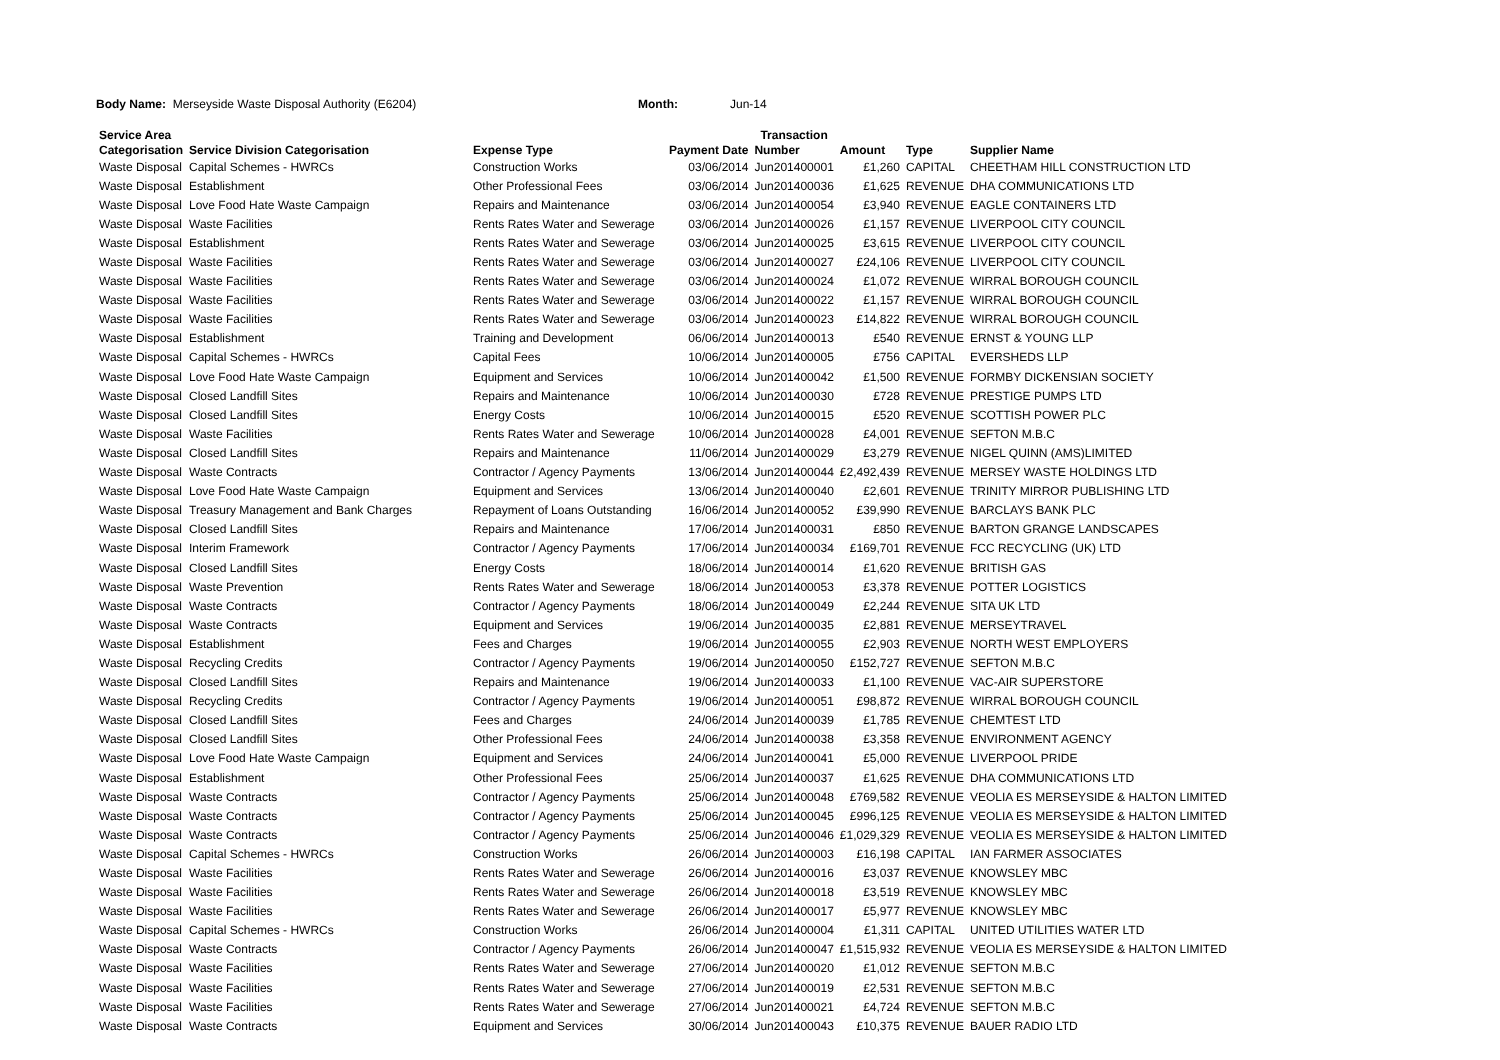Body Name: Merseyside Waste Disposal Authority (E6204) Month: Jun-14
| Service Area | | | | Transaction | | | |
| --- | --- | --- | --- | --- | --- | --- | --- |
| Categorisation | Service Division Categorisation | Expense Type | Payment Date | Number | Amount | Type | Supplier Name |
| Waste Disposal | Capital Schemes - HWRCs | Construction Works | 03/06/2014 | Jun201400001 | £1,260 | CAPITAL | CHEETHAM HILL CONSTRUCTION LTD |
| Waste Disposal | Establishment | Other Professional Fees | 03/06/2014 | Jun201400036 | £1,625 | REVENUE | DHA COMMUNICATIONS LTD |
| Waste Disposal | Love Food Hate Waste Campaign | Repairs and Maintenance | 03/06/2014 | Jun201400054 | £3,940 | REVENUE | EAGLE CONTAINERS LTD |
| Waste Disposal | Waste Facilities | Rents Rates Water and Sewerage | 03/06/2014 | Jun201400026 | £1,157 | REVENUE | LIVERPOOL CITY COUNCIL |
| Waste Disposal | Establishment | Rents Rates Water and Sewerage | 03/06/2014 | Jun201400025 | £3,615 | REVENUE | LIVERPOOL CITY COUNCIL |
| Waste Disposal | Waste Facilities | Rents Rates Water and Sewerage | 03/06/2014 | Jun201400027 | £24,106 | REVENUE | LIVERPOOL CITY COUNCIL |
| Waste Disposal | Waste Facilities | Rents Rates Water and Sewerage | 03/06/2014 | Jun201400024 | £1,072 | REVENUE | WIRRAL BOROUGH COUNCIL |
| Waste Disposal | Waste Facilities | Rents Rates Water and Sewerage | 03/06/2014 | Jun201400022 | £1,157 | REVENUE | WIRRAL BOROUGH COUNCIL |
| Waste Disposal | Waste Facilities | Rents Rates Water and Sewerage | 03/06/2014 | Jun201400023 | £14,822 | REVENUE | WIRRAL BOROUGH COUNCIL |
| Waste Disposal | Establishment | Training and Development | 06/06/2014 | Jun201400013 | £540 | REVENUE | ERNST & YOUNG LLP |
| Waste Disposal | Capital Schemes - HWRCs | Capital Fees | 10/06/2014 | Jun201400005 | £756 | CAPITAL | EVERSHEDS LLP |
| Waste Disposal | Love Food Hate Waste Campaign | Equipment and Services | 10/06/2014 | Jun201400042 | £1,500 | REVENUE | FORMBY DICKENSIAN SOCIETY |
| Waste Disposal | Closed Landfill Sites | Repairs and Maintenance | 10/06/2014 | Jun201400030 | £728 | REVENUE | PRESTIGE PUMPS LTD |
| Waste Disposal | Closed Landfill Sites | Energy Costs | 10/06/2014 | Jun201400015 | £520 | REVENUE | SCOTTISH POWER PLC |
| Waste Disposal | Waste Facilities | Rents Rates Water and Sewerage | 10/06/2014 | Jun201400028 | £4,001 | REVENUE | SEFTON M.B.C |
| Waste Disposal | Closed Landfill Sites | Repairs and Maintenance | 11/06/2014 | Jun201400029 | £3,279 | REVENUE | NIGEL QUINN (AMS)LIMITED |
| Waste Disposal | Waste Contracts | Contractor / Agency Payments | 13/06/2014 | Jun201400044 | £2,492,439 | REVENUE | MERSEY WASTE HOLDINGS LTD |
| Waste Disposal | Love Food Hate Waste Campaign | Equipment and Services | 13/06/2014 | Jun201400040 | £2,601 | REVENUE | TRINITY MIRROR PUBLISHING LTD |
| Waste Disposal | Treasury Management and Bank Charges | Repayment of Loans Outstanding | 16/06/2014 | Jun201400052 | £39,990 | REVENUE | BARCLAYS BANK PLC |
| Waste Disposal | Closed Landfill Sites | Repairs and Maintenance | 17/06/2014 | Jun201400031 | £850 | REVENUE | BARTON GRANGE LANDSCAPES |
| Waste Disposal | Interim Framework | Contractor / Agency Payments | 17/06/2014 | Jun201400034 | £169,701 | REVENUE | FCC RECYCLING (UK) LTD |
| Waste Disposal | Closed Landfill Sites | Energy Costs | 18/06/2014 | Jun201400014 | £1,620 | REVENUE | BRITISH GAS |
| Waste Disposal | Waste Prevention | Rents Rates Water and Sewerage | 18/06/2014 | Jun201400053 | £3,378 | REVENUE | POTTER LOGISTICS |
| Waste Disposal | Waste Contracts | Contractor / Agency Payments | 18/06/2014 | Jun201400049 | £2,244 | REVENUE | SITA UK LTD |
| Waste Disposal | Waste Contracts | Equipment and Services | 19/06/2014 | Jun201400035 | £2,881 | REVENUE | MERSEYTRAVEL |
| Waste Disposal | Establishment | Fees and Charges | 19/06/2014 | Jun201400055 | £2,903 | REVENUE | NORTH WEST EMPLOYERS |
| Waste Disposal | Recycling Credits | Contractor / Agency Payments | 19/06/2014 | Jun201400050 | £152,727 | REVENUE | SEFTON M.B.C |
| Waste Disposal | Closed Landfill Sites | Repairs and Maintenance | 19/06/2014 | Jun201400033 | £1,100 | REVENUE | VAC-AIR SUPERSTORE |
| Waste Disposal | Recycling Credits | Contractor / Agency Payments | 19/06/2014 | Jun201400051 | £98,872 | REVENUE | WIRRAL BOROUGH COUNCIL |
| Waste Disposal | Closed Landfill Sites | Fees and Charges | 24/06/2014 | Jun201400039 | £1,785 | REVENUE | CHEMTEST LTD |
| Waste Disposal | Closed Landfill Sites | Other Professional Fees | 24/06/2014 | Jun201400038 | £3,358 | REVENUE | ENVIRONMENT AGENCY |
| Waste Disposal | Love Food Hate Waste Campaign | Equipment and Services | 24/06/2014 | Jun201400041 | £5,000 | REVENUE | LIVERPOOL PRIDE |
| Waste Disposal | Establishment | Other Professional Fees | 25/06/2014 | Jun201400037 | £1,625 | REVENUE | DHA COMMUNICATIONS LTD |
| Waste Disposal | Waste Contracts | Contractor / Agency Payments | 25/06/2014 | Jun201400048 | £769,582 | REVENUE | VEOLIA ES MERSEYSIDE & HALTON LIMITED |
| Waste Disposal | Waste Contracts | Contractor / Agency Payments | 25/06/2014 | Jun201400045 | £996,125 | REVENUE | VEOLIA ES MERSEYSIDE & HALTON LIMITED |
| Waste Disposal | Waste Contracts | Contractor / Agency Payments | 25/06/2014 | Jun201400046 | £1,029,329 | REVENUE | VEOLIA ES MERSEYSIDE & HALTON LIMITED |
| Waste Disposal | Capital Schemes - HWRCs | Construction Works | 26/06/2014 | Jun201400003 | £16,198 | CAPITAL | IAN FARMER ASSOCIATES |
| Waste Disposal | Waste Facilities | Rents Rates Water and Sewerage | 26/06/2014 | Jun201400016 | £3,037 | REVENUE | KNOWSLEY MBC |
| Waste Disposal | Waste Facilities | Rents Rates Water and Sewerage | 26/06/2014 | Jun201400018 | £3,519 | REVENUE | KNOWSLEY MBC |
| Waste Disposal | Waste Facilities | Rents Rates Water and Sewerage | 26/06/2014 | Jun201400017 | £5,977 | REVENUE | KNOWSLEY MBC |
| Waste Disposal | Capital Schemes - HWRCs | Construction Works | 26/06/2014 | Jun201400004 | £1,311 | CAPITAL | UNITED UTILITIES WATER LTD |
| Waste Disposal | Waste Contracts | Contractor / Agency Payments | 26/06/2014 | Jun201400047 | £1,515,932 | REVENUE | VEOLIA ES MERSEYSIDE & HALTON LIMITED |
| Waste Disposal | Waste Facilities | Rents Rates Water and Sewerage | 27/06/2014 | Jun201400020 | £1,012 | REVENUE | SEFTON M.B.C |
| Waste Disposal | Waste Facilities | Rents Rates Water and Sewerage | 27/06/2014 | Jun201400019 | £2,531 | REVENUE | SEFTON M.B.C |
| Waste Disposal | Waste Facilities | Rents Rates Water and Sewerage | 27/06/2014 | Jun201400021 | £4,724 | REVENUE | SEFTON M.B.C |
| Waste Disposal | Waste Contracts | Equipment and Services | 30/06/2014 | Jun201400043 | £10,375 | REVENUE | BAUER RADIO LTD |